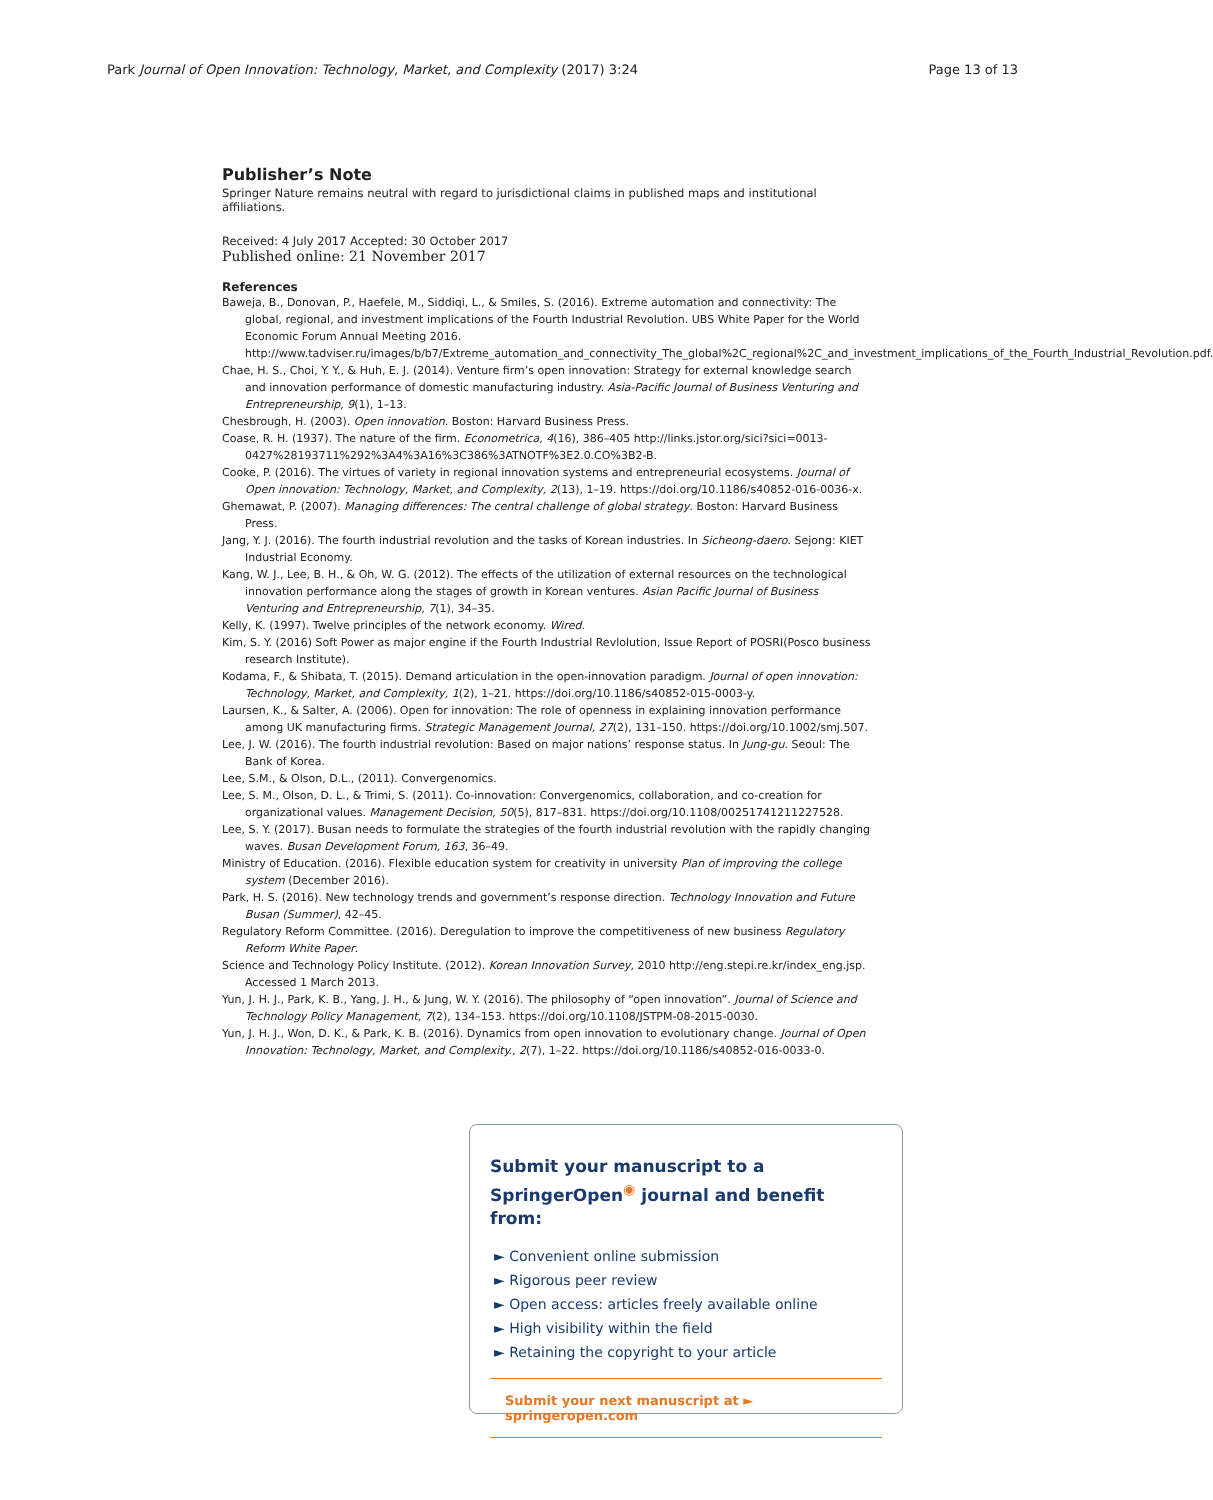Park Journal of Open Innovation: Technology, Market, and Complexity (2017) 3:24 Page 13 of 13
Publisher’s Note
Springer Nature remains neutral with regard to jurisdictional claims in published maps and institutional affiliations.
Received: 4 July 2017 Accepted: 30 October 2017
Published online: 21 November 2017
References
Baweja, B., Donovan, P., Haefele, M., Siddiqi, L., & Smiles, S. (2016). Extreme automation and connectivity: The global, regional, and investment implications of the Fourth Industrial Revolution. UBS White Paper for the World Economic Forum Annual Meeting 2016. http://www.tadviser.ru/images/b/b7/Extreme_automation_and_connectivity_The_global%2C_regional%2C_and_investment_implications_of_the_Fourth_Industrial_Revolution.pdf.
Chae, H. S., Choi, Y. Y., & Huh, E. J. (2014). Venture firm’s open innovation: Strategy for external knowledge search and innovation performance of domestic manufacturing industry. Asia-Pacific Journal of Business Venturing and Entrepreneurship, 9(1), 1–13.
Chesbrough, H. (2003). Open innovation. Boston: Harvard Business Press.
Coase, R. H. (1937). The nature of the firm. Econometrica, 4(16), 386–405 http://links.jstor.org/sici?sici=0013-0427%28193711%292%3A4%3A16%3C386%3ATNOTF%3E2.0.CO%3B2-B.
Cooke, P. (2016). The virtues of variety in regional innovation systems and entrepreneurial ecosystems. Journal of Open innovation: Technology, Market, and Complexity, 2(13), 1–19. https://doi.org/10.1186/s40852-016-0036-x.
Ghemawat, P. (2007). Managing differences: The central challenge of global strategy. Boston: Harvard Business Press.
Jang, Y. J. (2016). The fourth industrial revolution and the tasks of Korean industries. In Sicheong-daero. Sejong: KIET Industrial Economy.
Kang, W. J., Lee, B. H., & Oh, W. G. (2012). The effects of the utilization of external resources on the technological innovation performance along the stages of growth in Korean ventures. Asian Pacific Journal of Business Venturing and Entrepreneurship, 7(1), 34–35.
Kelly, K. (1997). Twelve principles of the network economy. Wired.
Kim, S. Y. (2016) Soft Power as major engine if the Fourth Industrial Revlolution, Issue Report of POSRI(Posco business research Institute).
Kodama, F., & Shibata, T. (2015). Demand articulation in the open-innovation paradigm. Journal of open innovation: Technology, Market, and Complexity, 1(2), 1–21. https://doi.org/10.1186/s40852-015-0003-y.
Laursen, K., & Salter, A. (2006). Open for innovation: The role of openness in explaining innovation performance among UK manufacturing firms. Strategic Management Journal, 27(2), 131–150. https://doi.org/10.1002/smj.507.
Lee, J. W. (2016). The fourth industrial revolution: Based on major nations’ response status. In Jung-gu. Seoul: The Bank of Korea.
Lee, S.M., & Olson, D.L., (2011). Convergenomics.
Lee, S. M., Olson, D. L., & Trimi, S. (2011). Co-innovation: Convergenomics, collaboration, and co-creation for organizational values. Management Decision, 50(5), 817–831. https://doi.org/10.1108/00251741211227528.
Lee, S. Y. (2017). Busan needs to formulate the strategies of the fourth industrial revolution with the rapidly changing waves. Busan Development Forum, 163, 36–49.
Ministry of Education. (2016). Flexible education system for creativity in university Plan of improving the college system (December 2016).
Park, H. S. (2016). New technology trends and government’s response direction. Technology Innovation and Future Busan (Summer), 42–45.
Regulatory Reform Committee. (2016). Deregulation to improve the competitiveness of new business Regulatory Reform White Paper.
Science and Technology Policy Institute. (2012). Korean Innovation Survey, 2010 http://eng.stepi.re.kr/index_eng.jsp. Accessed 1 March 2013.
Yun, J. H. J., Park, K. B., Yang, J. H., & Jung, W. Y. (2016). The philosophy of “open innovation”. Journal of Science and Technology Policy Management, 7(2), 134–153. https://doi.org/10.1108/JSTPM-08-2015-0030.
Yun, J. H. J., Won, D. K., & Park, K. B. (2016). Dynamics from open innovation to evolutionary change. Journal of Open Innovation: Technology, Market, and Complexity., 2(7), 1–22. https://doi.org/10.1186/s40852-016-0033-0.
Submit your manuscript to a SpringerOpen<sup>◉</sup> journal and benefit from:
► Convenient online submission
► Rigorous peer review
► Open access: articles freely available online
► High visibility within the field
► Retaining the copyright to your article
Submit your next manuscript at ► springeropen.com